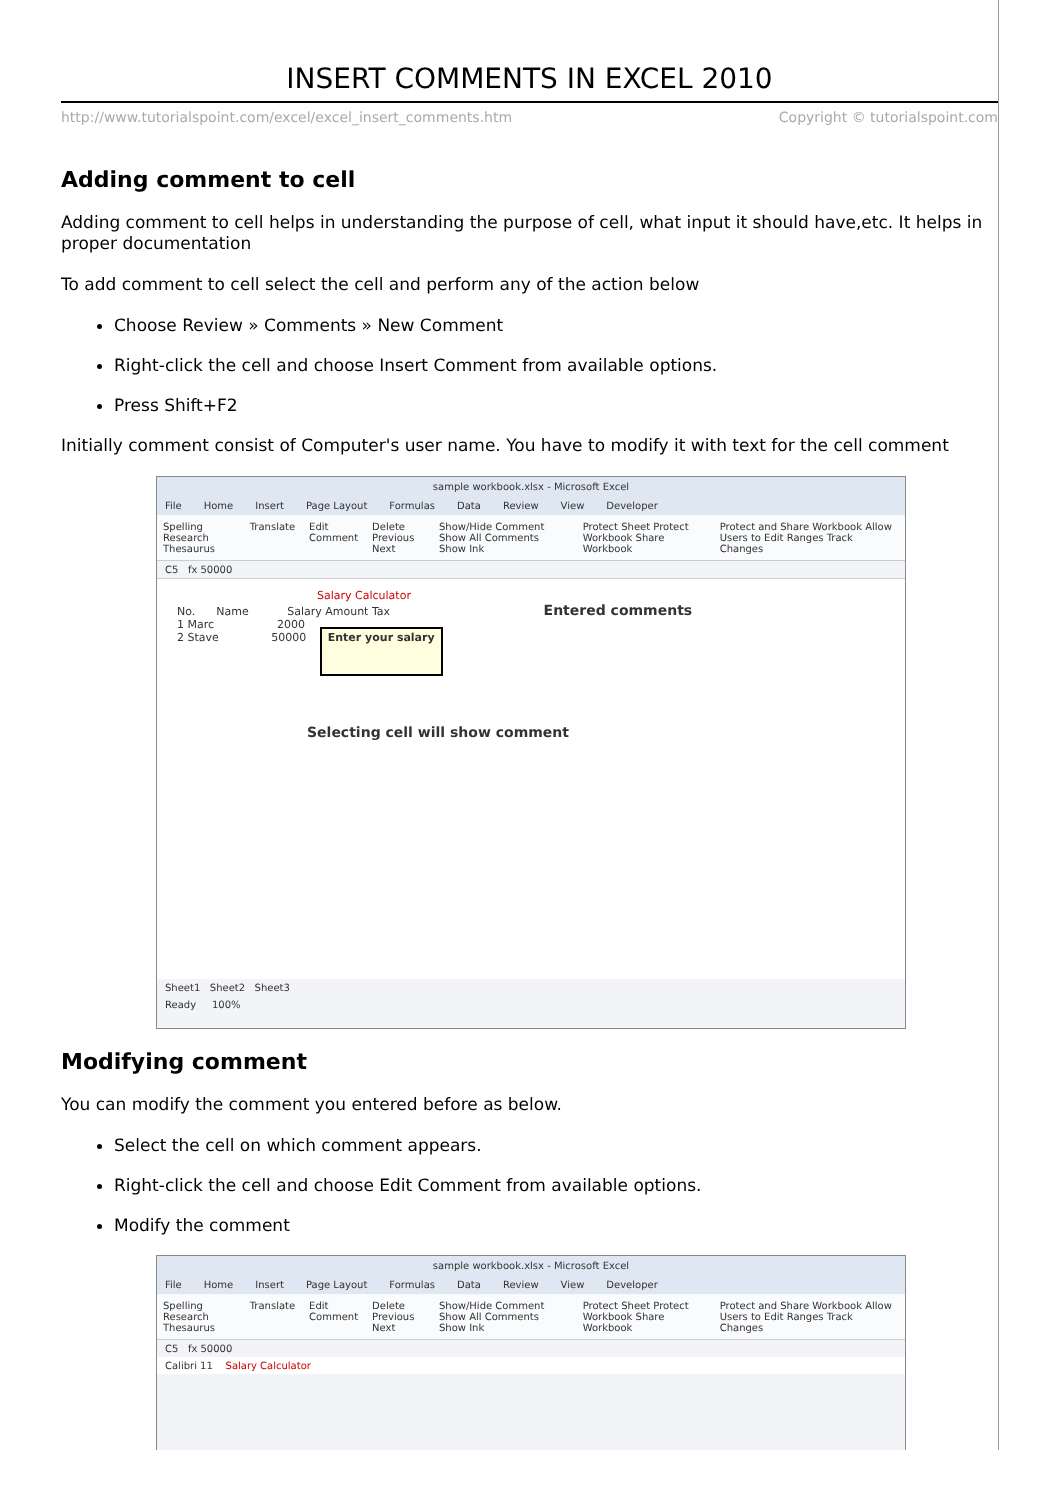INSERT COMMENTS IN EXCEL 2010
http://www.tutorialspoint.com/excel/excel_insert_comments.htm Copyright © tutorialspoint.com
Adding comment to cell
Adding comment to cell helps in understanding the purpose of cell, what input it should have,etc. It helps in proper documentation
To add comment to cell select the cell and perform any of the action below
Choose Review » Comments » New Comment
Right-click the cell and choose Insert Comment from available options.
Press Shift+F2
Initially comment consist of Computer's user name. You have to modify it with text for the cell comment
sample workbook.xlsx - Microsoft Excel
File Home Insert Page Layout Formulas Data Review View Developer
Spelling Research Thesaurus Translate Edit Comment Delete Previous Next Show/Hide Comment Show All Comments Show Ink Protect Sheet Protect Workbook Share Workbook Protect and Share Workbook Allow Users to Edit Ranges Track Changes
C5 fx 50000
Salary Calculator
No. Name Salary Amount Tax Entered comments
1 Marc 2000
2 Stave 50000 Enter your salary
Selecting cell will show comment
Sheet1 Sheet2 Sheet3
Ready 100%
Modifying comment
You can modify the comment you entered before as below.
Select the cell on which comment appears.
Right-click the cell and choose Edit Comment from available options.
Modify the comment
sample workbook.xlsx - Microsoft Excel
File Home Insert Page Layout Formulas Data Review View Developer
Spelling Research Thesaurus Translate Edit Comment Delete Previous Next Show/Hide Comment Show All Comments Show Ink Protect Sheet Protect Workbook Share Workbook Protect and Share Workbook Allow Users to Edit Ranges Track Changes
C5 fx 50000
Calibri 11 Salary Calculator